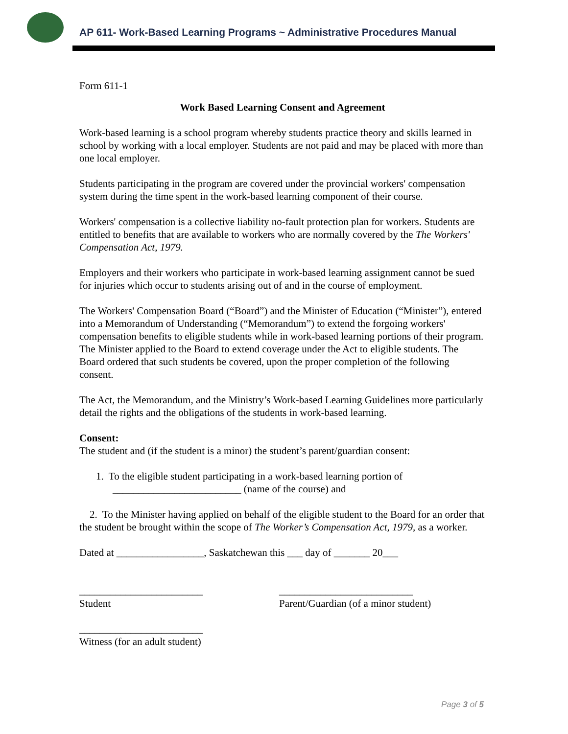AP 611- Work-Based Learning Programs ~ Administrative Procedures Manual
Form 611-1
Work Based Learning Consent and Agreement
Work-based learning is a school program whereby students practice theory and skills learned in school by working with a local employer. Students are not paid and may be placed with more than one local employer.
Students participating in the program are covered under the provincial workers' compensation system during the time spent in the work-based learning component of their course.
Workers' compensation is a collective liability no-fault protection plan for workers. Students are entitled to benefits that are available to workers who are normally covered by the The Workers' Compensation Act, 1979.
Employers and their workers who participate in work-based learning assignment cannot be sued for injuries which occur to students arising out of and in the course of employment.
The Workers' Compensation Board (“Board”) and the Minister of Education (“Minister”), entered into a Memorandum of Understanding (“Memorandum”) to extend the forgoing workers' compensation benefits to eligible students while in work-based learning portions of their program. The Minister applied to the Board to extend coverage under the Act to eligible students. The Board ordered that such students be covered, upon the proper completion of the following consent.
The Act, the Memorandum, and the Ministry’s Work-based Learning Guidelines more particularly detail the rights and the obligations of the students in work-based learning.
Consent:
The student and (if the student is a minor) the student’s parent/guardian consent:
1. To the eligible student participating in a work-based learning portion of _________________________ (name of the course) and
2. To the Minister having applied on behalf of the eligible student to the Board for an order that the student be brought within the scope of The Worker’s Compensation Act, 1979, as a worker.
Dated at _________________, Saskatchewan this ___ day of _______ 20___
________________________
Student
__________________________
Parent/Guardian (of a minor student)
________________________
Witness (for an adult student)
Page 3 of 5